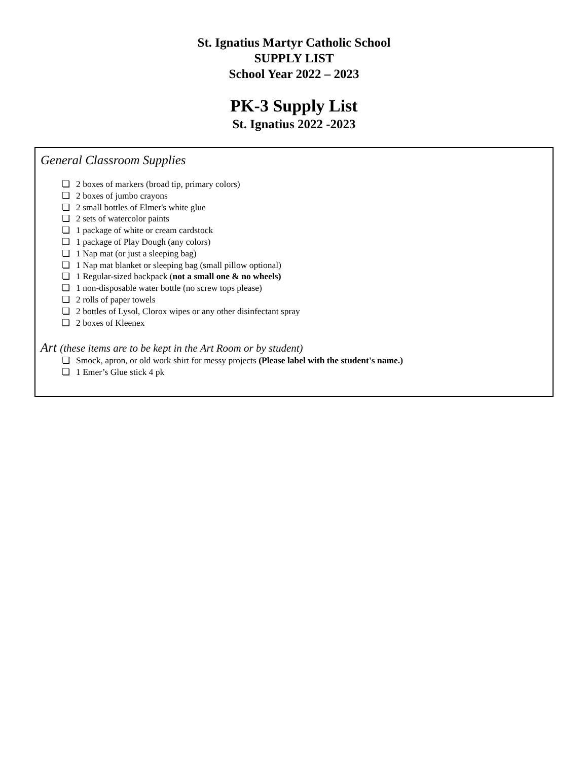St. Ignatius Martyr Catholic School
SUPPLY LIST
School Year 2022 – 2023
PK-3 Supply List
St. Ignatius 2022 -2023
General Classroom Supplies
❏ 2 boxes of markers (broad tip, primary colors)
❏ 2 boxes of jumbo crayons
❏ 2 small bottles of Elmer's white glue
❏ 2 sets of watercolor paints
❏ 1 package of white or cream cardstock
❏ 1 package of Play Dough (any colors)
❏ 1 Nap mat (or just a sleeping bag)
❏ 1 Nap mat blanket or sleeping bag (small pillow optional)
❏ 1 Regular-sized backpack (not a small one & no wheels)
❏ 1 non-disposable water bottle (no screw tops please)
❏ 2 rolls of paper towels
❏ 2 bottles of Lysol, Clorox wipes or any other disinfectant spray
❏ 2 boxes of Kleenex
Art (these items are to be kept in the Art Room or by student)
❏ Smock, apron, or old work shirt for messy projects (Please label with the student's name.)
❏ 1 Emer’s Glue stick 4 pk